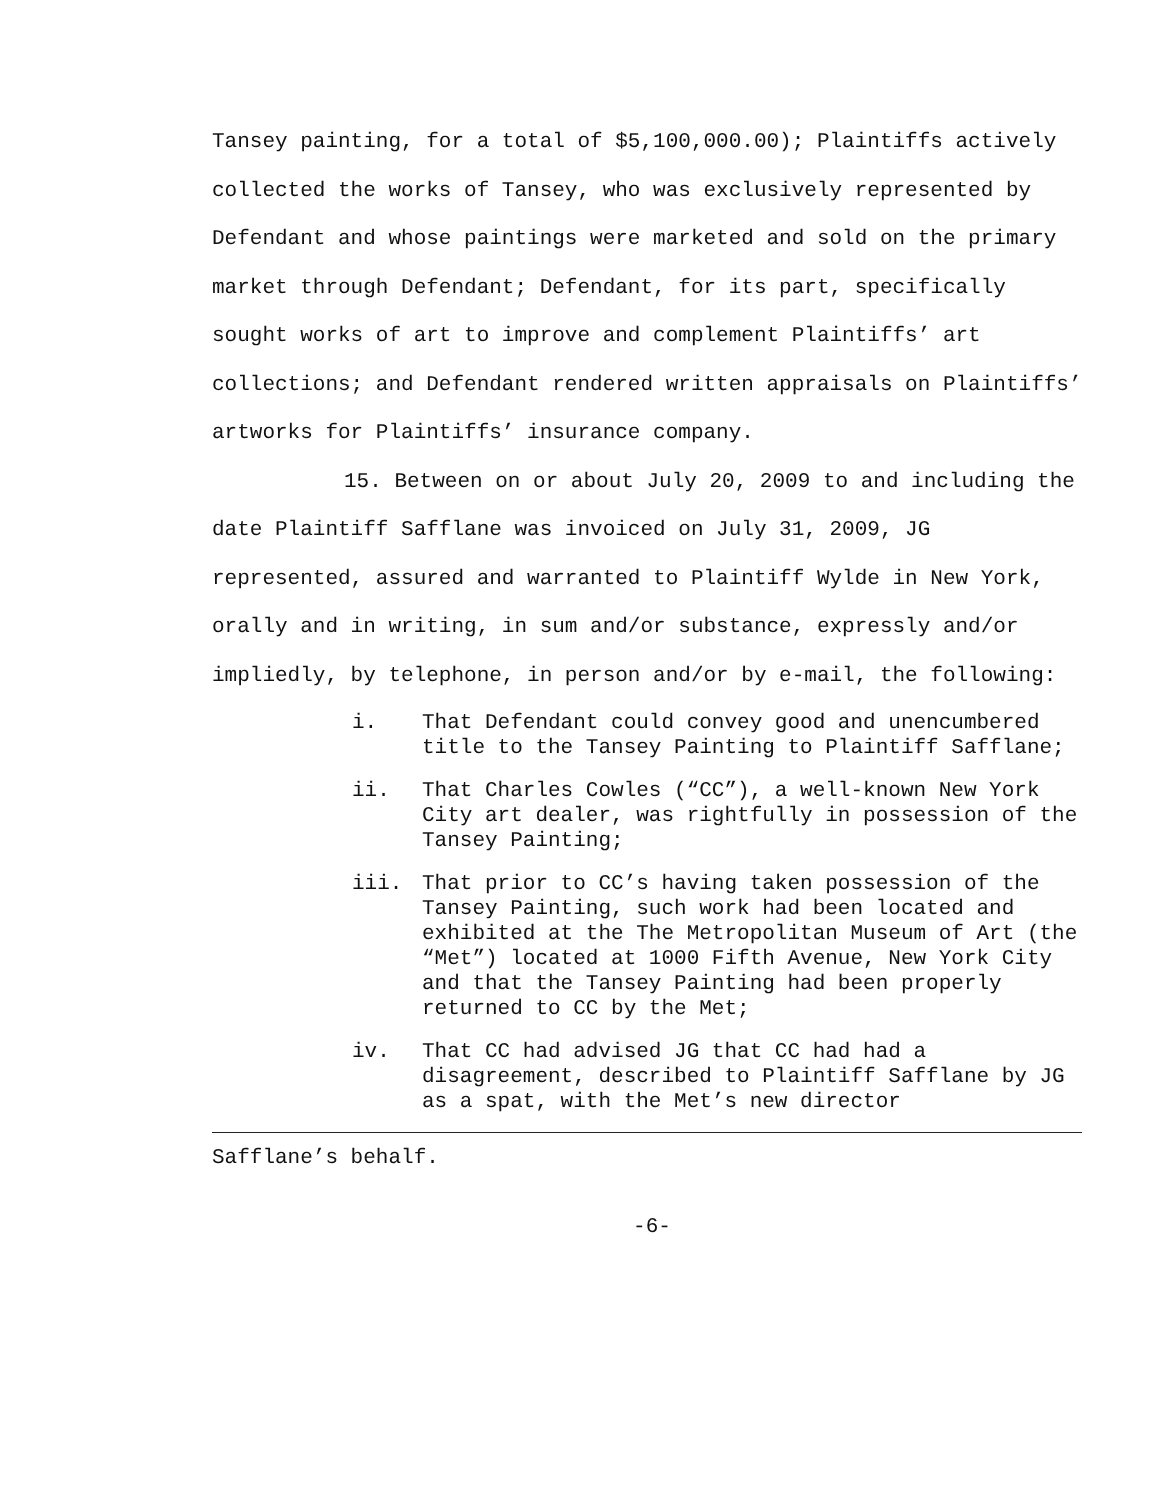Tansey painting, for a total of $5,100,000.00); Plaintiffs actively collected the works of Tansey, who was exclusively represented by Defendant and whose paintings were marketed and sold on the primary market through Defendant; Defendant, for its part, specifically sought works of art to improve and complement Plaintiffs’ art collections; and Defendant rendered written appraisals on Plaintiffs’ artworks for Plaintiffs’ insurance company.
15. Between on or about July 20, 2009 to and including the date Plaintiff Safflane was invoiced on July 31, 2009, JG represented, assured and warranted to Plaintiff Wylde in New York, orally and in writing, in sum and/or substance, expressly and/or impliedly, by telephone, in person and/or by e-mail, the following:
i. That Defendant could convey good and unencumbered title to the Tansey Painting to Plaintiff Safflane;
ii. That Charles Cowles (“CC”), a well-known New York City art dealer, was rightfully in possession of the Tansey Painting;
iii. That prior to CC’s having taken possession of the Tansey Painting, such work had been located and exhibited at the The Metropolitan Museum of Art (the “Met”) located at 1000 Fifth Avenue, New York City and that the Tansey Painting had been properly returned to CC by the Met;
iv. That CC had advised JG that CC had had a disagreement, described to Plaintiff Safflane by JG as a spat, with the Met’s new director
Safflane’s behalf.
-6-